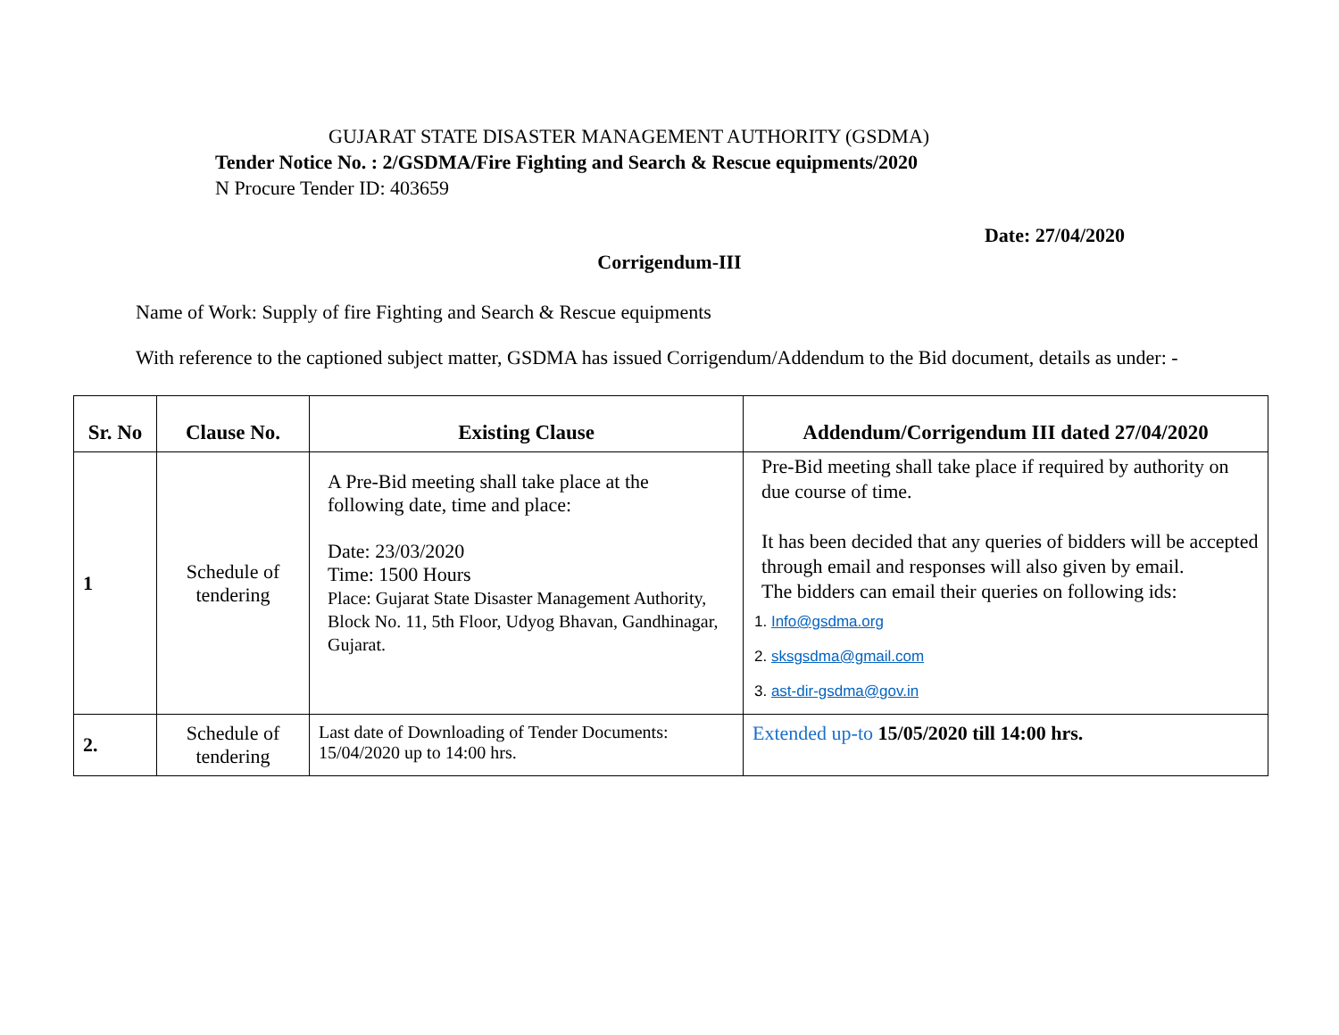GUJARAT STATE DISASTER MANAGEMENT AUTHORITY (GSDMA)
Tender Notice No. : 2/GSDMA/Fire Fighting and Search & Rescue equipments/2020
N Procure Tender ID: 403659
Date: 27/04/2020
Corrigendum-III
Name of Work: Supply of fire Fighting and Search & Rescue equipments
With reference to the captioned subject matter, GSDMA has issued Corrigendum/Addendum to the Bid document, details as under: -
| Sr. No | Clause No. | Existing Clause | Addendum/Corrigendum III dated 27/04/2020 |
| --- | --- | --- | --- |
| 1 | Schedule of tendering | A Pre-Bid meeting shall take place at the following date, time and place: Date: 23/03/2020 Time: 1500 Hours Place: Gujarat State Disaster Management Authority, Block No. 11, 5th Floor, Udyog Bhavan, Gandhinagar, Gujarat. | Pre-Bid meeting shall take place if required by authority on due course of time. It has been decided that any queries of bidders will be accepted through email and responses will also given by email. The bidders can email their queries on following ids: 1. Info@gsdma.org 2. sksgsdma@gmail.com 3. ast-dir-gsdma@gov.in |
| 2. | Schedule of tendering | Last date of Downloading of Tender Documents: 15/04/2020 up to 14:00 hrs. | Extended up-to 15/05/2020 till 14:00 hrs. |